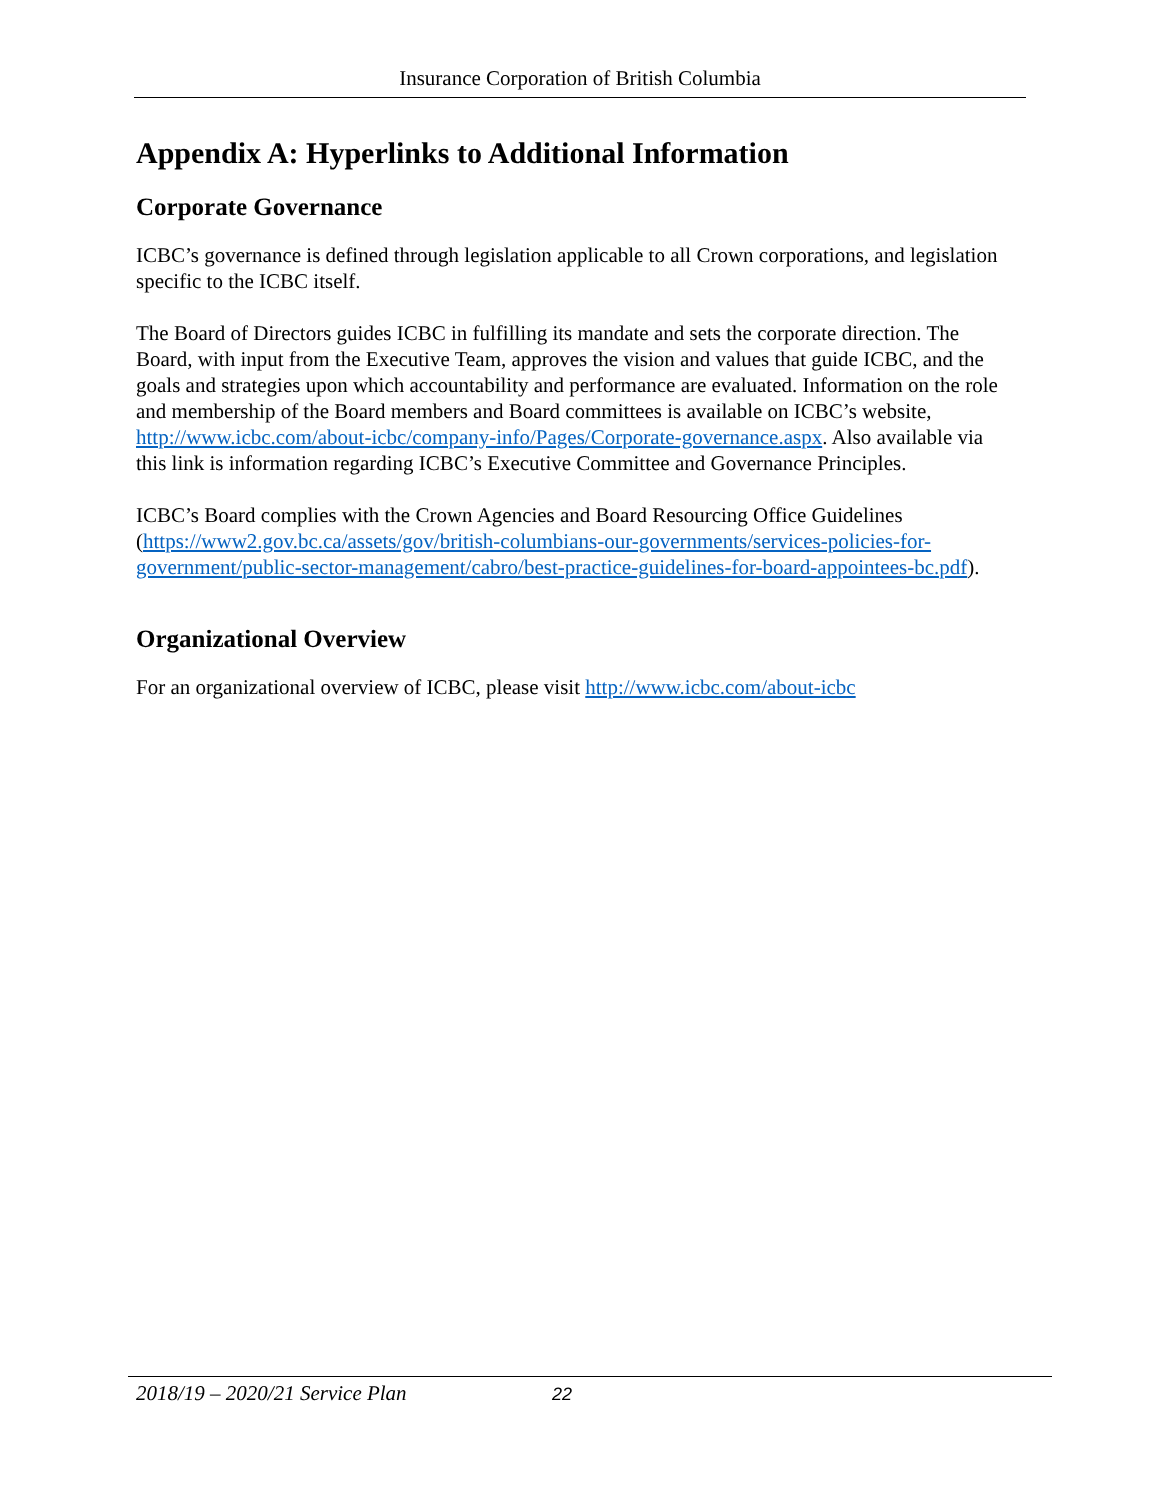Insurance Corporation of British Columbia
Appendix A: Hyperlinks to Additional Information
Corporate Governance
ICBC’s governance is defined through legislation applicable to all Crown corporations, and legislation specific to the ICBC itself.
The Board of Directors guides ICBC in fulfilling its mandate and sets the corporate direction. The Board, with input from the Executive Team, approves the vision and values that guide ICBC, and the goals and strategies upon which accountability and performance are evaluated. Information on the role and membership of the Board members and Board committees is available on ICBC’s website, http://www.icbc.com/about-icbc/company-info/Pages/Corporate-governance.aspx. Also available via this link is information regarding ICBC’s Executive Committee and Governance Principles.
ICBC’s Board complies with the Crown Agencies and Board Resourcing Office Guidelines (https://www2.gov.bc.ca/assets/gov/british-columbians-our-governments/services-policies-for-government/public-sector-management/cabro/best-practice-guidelines-for-board-appointees-bc.pdf).
Organizational Overview
For an organizational overview of ICBC, please visit http://www.icbc.com/about-icbc
2018/19 – 2020/21 Service Plan 22